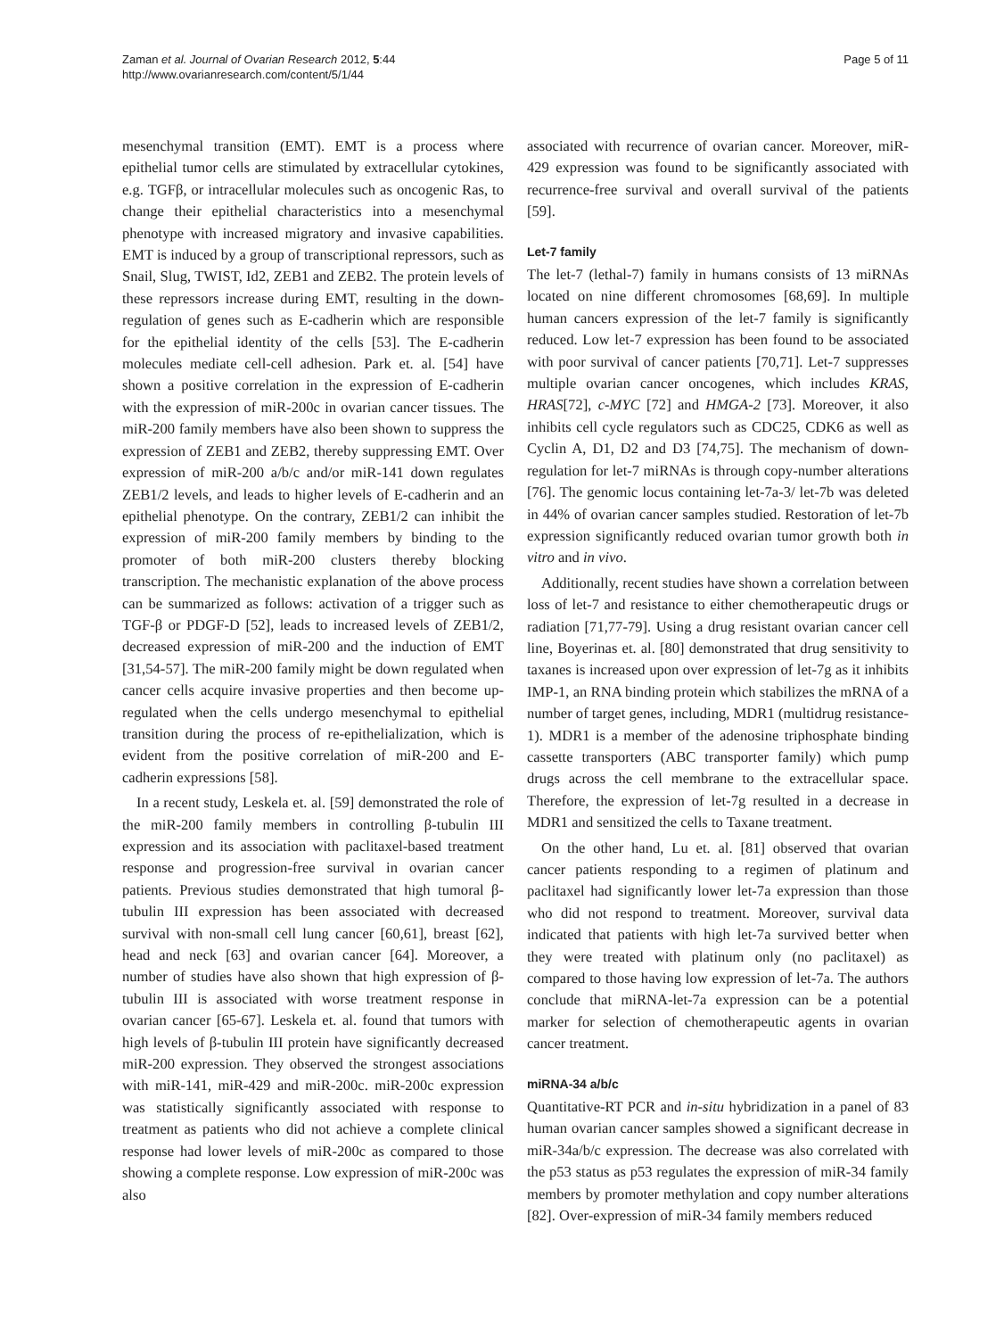Zaman et al. Journal of Ovarian Research 2012, 5:44
http://www.ovarianresearch.com/content/5/1/44
Page 5 of 11
mesenchymal transition (EMT). EMT is a process where epithelial tumor cells are stimulated by extracellular cytokines, e.g. TGFβ, or intracellular molecules such as oncogenic Ras, to change their epithelial characteristics into a mesenchymal phenotype with increased migratory and invasive capabilities. EMT is induced by a group of transcriptional repressors, such as Snail, Slug, TWIST, Id2, ZEB1 and ZEB2. The protein levels of these repressors increase during EMT, resulting in the down-regulation of genes such as E-cadherin which are responsible for the epithelial identity of the cells [53]. The E-cadherin molecules mediate cell-cell adhesion. Park et. al. [54] have shown a positive correlation in the expression of E-cadherin with the expression of miR-200c in ovarian cancer tissues. The miR-200 family members have also been shown to suppress the expression of ZEB1 and ZEB2, thereby suppressing EMT. Over expression of miR-200 a/b/c and/or miR-141 down regulates ZEB1/2 levels, and leads to higher levels of E-cadherin and an epithelial phenotype. On the contrary, ZEB1/2 can inhibit the expression of miR-200 family members by binding to the promoter of both miR-200 clusters thereby blocking transcription. The mechanistic explanation of the above process can be summarized as follows: activation of a trigger such as TGF-β or PDGF-D [52], leads to increased levels of ZEB1/2, decreased expression of miR-200 and the induction of EMT [31,54-57]. The miR-200 family might be down regulated when cancer cells acquire invasive properties and then become up-regulated when the cells undergo mesenchymal to epithelial transition during the process of re-epithelialization, which is evident from the positive correlation of miR-200 and E-cadherin expressions [58].
In a recent study, Leskela et. al. [59] demonstrated the role of the miR-200 family members in controlling β-tubulin III expression and its association with paclitaxel-based treatment response and progression-free survival in ovarian cancer patients. Previous studies demonstrated that high tumoral β-tubulin III expression has been associated with decreased survival with non-small cell lung cancer [60,61], breast [62], head and neck [63] and ovarian cancer [64]. Moreover, a number of studies have also shown that high expression of β-tubulin III is associated with worse treatment response in ovarian cancer [65-67]. Leskela et. al. found that tumors with high levels of β-tubulin III protein have significantly decreased miR-200 expression. They observed the strongest associations with miR-141, miR-429 and miR-200c. miR-200c expression was statistically significantly associated with response to treatment as patients who did not achieve a complete clinical response had lower levels of miR-200c as compared to those showing a complete response. Low expression of miR-200c was also
associated with recurrence of ovarian cancer. Moreover, miR-429 expression was found to be significantly associated with recurrence-free survival and overall survival of the patients [59].
Let-7 family
The let-7 (lethal-7) family in humans consists of 13 miRNAs located on nine different chromosomes [68,69]. In multiple human cancers expression of the let-7 family is significantly reduced. Low let-7 expression has been found to be associated with poor survival of cancer patients [70,71]. Let-7 suppresses multiple ovarian cancer oncogenes, which includes KRAS, HRAS[72], c-MYC [72] and HMGA-2 [73]. Moreover, it also inhibits cell cycle regulators such as CDC25, CDK6 as well as Cyclin A, D1, D2 and D3 [74,75]. The mechanism of down-regulation for let-7 miRNAs is through copy-number alterations [76]. The genomic locus containing let-7a-3/ let-7b was deleted in 44% of ovarian cancer samples studied. Restoration of let-7b expression significantly reduced ovarian tumor growth both in vitro and in vivo.
Additionally, recent studies have shown a correlation between loss of let-7 and resistance to either chemotherapeutic drugs or radiation [71,77-79]. Using a drug resistant ovarian cancer cell line, Boyerinas et. al. [80] demonstrated that drug sensitivity to taxanes is increased upon over expression of let-7g as it inhibits IMP-1, an RNA binding protein which stabilizes the mRNA of a number of target genes, including, MDR1 (multidrug resistance-1). MDR1 is a member of the adenosine triphosphate binding cassette transporters (ABC transporter family) which pump drugs across the cell membrane to the extracellular space. Therefore, the expression of let-7g resulted in a decrease in MDR1 and sensitized the cells to Taxane treatment.
On the other hand, Lu et. al. [81] observed that ovarian cancer patients responding to a regimen of platinum and paclitaxel had significantly lower let-7a expression than those who did not respond to treatment. Moreover, survival data indicated that patients with high let-7a survived better when they were treated with platinum only (no paclitaxel) as compared to those having low expression of let-7a. The authors conclude that miRNA-let-7a expression can be a potential marker for selection of chemotherapeutic agents in ovarian cancer treatment.
miRNA-34 a/b/c
Quantitative-RT PCR and in-situ hybridization in a panel of 83 human ovarian cancer samples showed a significant decrease in miR-34a/b/c expression. The decrease was also correlated with the p53 status as p53 regulates the expression of miR-34 family members by promoter methylation and copy number alterations [82]. Over-expression of miR-34 family members reduced